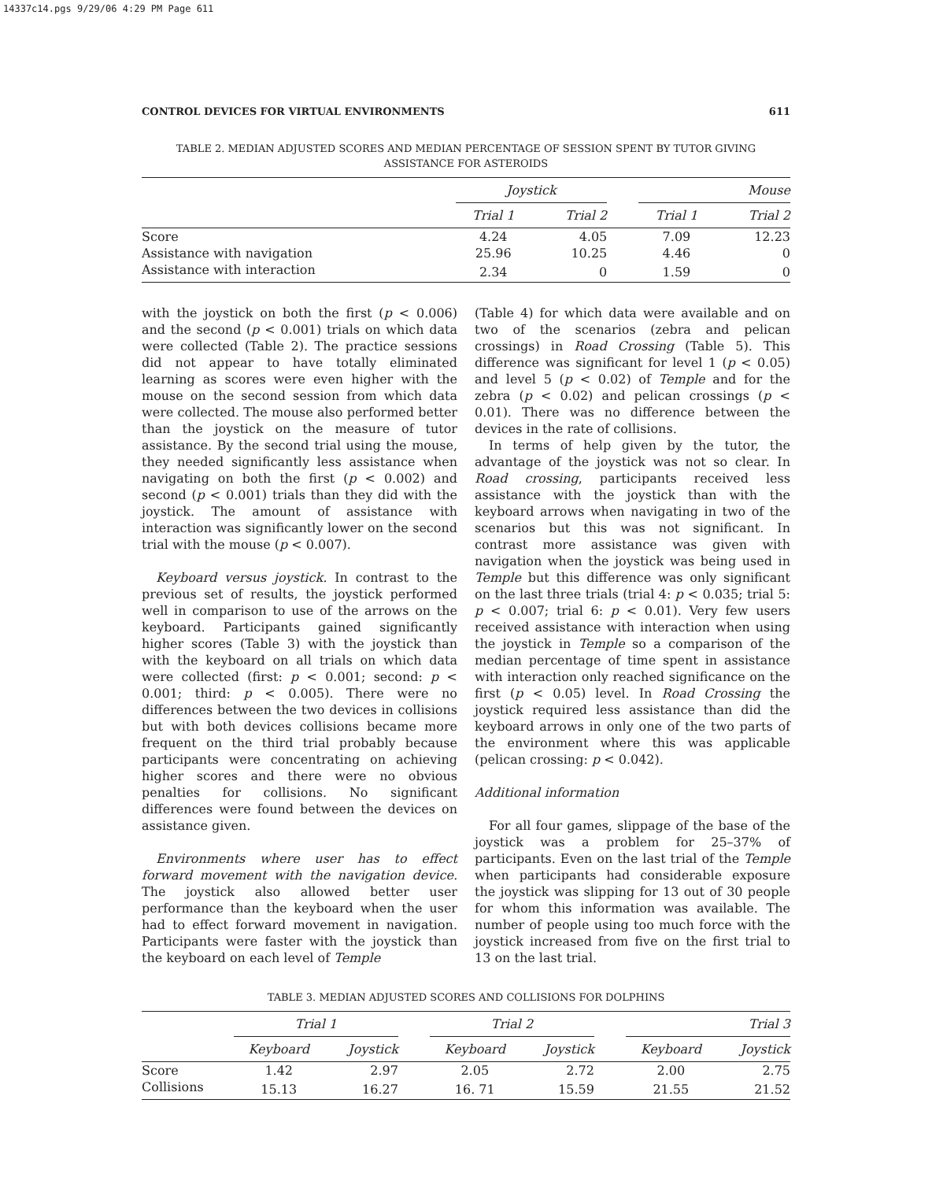14337c14.pgs 9/29/06 4:29 PM Page 611
CONTROL DEVICES FOR VIRTUAL ENVIRONMENTS 611
TABLE 2. MEDIAN ADJUSTED SCORES AND MEDIAN PERCENTAGE OF SESSION SPENT BY TUTOR GIVING ASSISTANCE FOR ASTEROIDS
| | Joystick | | | Mouse | |
| --- | --- | --- | --- | --- | --- |
| | Trial 1 | Trial 2 | | Trial 1 | Trial 2 |
| Score | 4.24 | 4.05 | | 7.09 | 12.23 |
| Assistance with navigation | 25.96 | 10.25 | | 4.46 | 0 |
| Assistance with interaction | 2.34 | 0 | | 1.59 | 0 |
with the joystick on both the first (p < 0.006) and the second (p < 0.001) trials on which data were collected (Table 2). The practice sessions did not appear to have totally eliminated learning as scores were even higher with the mouse on the second session from which data were collected. The mouse also performed better than the joystick on the measure of tutor assistance. By the second trial using the mouse, they needed significantly less assistance when navigating on both the first (p < 0.002) and second (p < 0.001) trials than they did with the joystick. The amount of assistance with interaction was significantly lower on the second trial with the mouse (p < 0.007).
Keyboard versus joystick. In contrast to the previous set of results, the joystick performed well in comparison to use of the arrows on the keyboard. Participants gained significantly higher scores (Table 3) with the joystick than with the keyboard on all trials on which data were collected (first: p < 0.001; second: p < 0.001; third: p < 0.005). There were no differences between the two devices in collisions but with both devices collisions became more frequent on the third trial probably because participants were concentrating on achieving higher scores and there were no obvious penalties for collisions. No significant differences were found between the devices on assistance given.
Environments where user has to effect forward movement with the navigation device. The joystick also allowed better user performance than the keyboard when the user had to effect forward movement in navigation. Participants were faster with the joystick than the keyboard on each level of Temple
(Table 4) for which data were available and on two of the scenarios (zebra and pelican crossings) in Road Crossing (Table 5). This difference was significant for level 1 (p < 0.05) and level 5 (p < 0.02) of Temple and for the zebra (p < 0.02) and pelican crossings (p < 0.01). There was no difference between the devices in the rate of collisions.
In terms of help given by the tutor, the advantage of the joystick was not so clear. In Road crossing, participants received less assistance with the joystick than with the keyboard arrows when navigating in two of the scenarios but this was not significant. In contrast more assistance was given with navigation when the joystick was being used in Temple but this difference was only significant on the last three trials (trial 4: p < 0.035; trial 5: p < 0.007; trial 6: p < 0.01). Very few users received assistance with interaction when using the joystick in Temple so a comparison of the median percentage of time spent in assistance with interaction only reached significance on the first (p < 0.05) level. In Road Crossing the joystick required less assistance than did the keyboard arrows in only one of the two parts of the environment where this was applicable (pelican crossing: p < 0.042).
Additional information
For all four games, slippage of the base of the joystick was a problem for 25–37% of participants. Even on the last trial of the Temple when participants had considerable exposure the joystick was slipping for 13 out of 30 people for whom this information was available. The number of people using too much force with the joystick increased from five on the first trial to 13 on the last trial.
TABLE 3. MEDIAN ADJUSTED SCORES AND COLLISIONS FOR DOLPHINS
| | Trial 1 | | | Trial 2 | | | Trial 3 | |
| --- | --- | --- | --- | --- | --- | --- | --- | --- |
| | Keyboard | Joystick | | Keyboard | Joystick | | Keyboard | Joystick |
| Score | 1.42 | 2.97 | | 2.05 | 2.72 | | 2.00 | 2.75 |
| Collisions | 15.13 | 16.27 | | 16. 71 | 15.59 | | 21.55 | 21.52 |